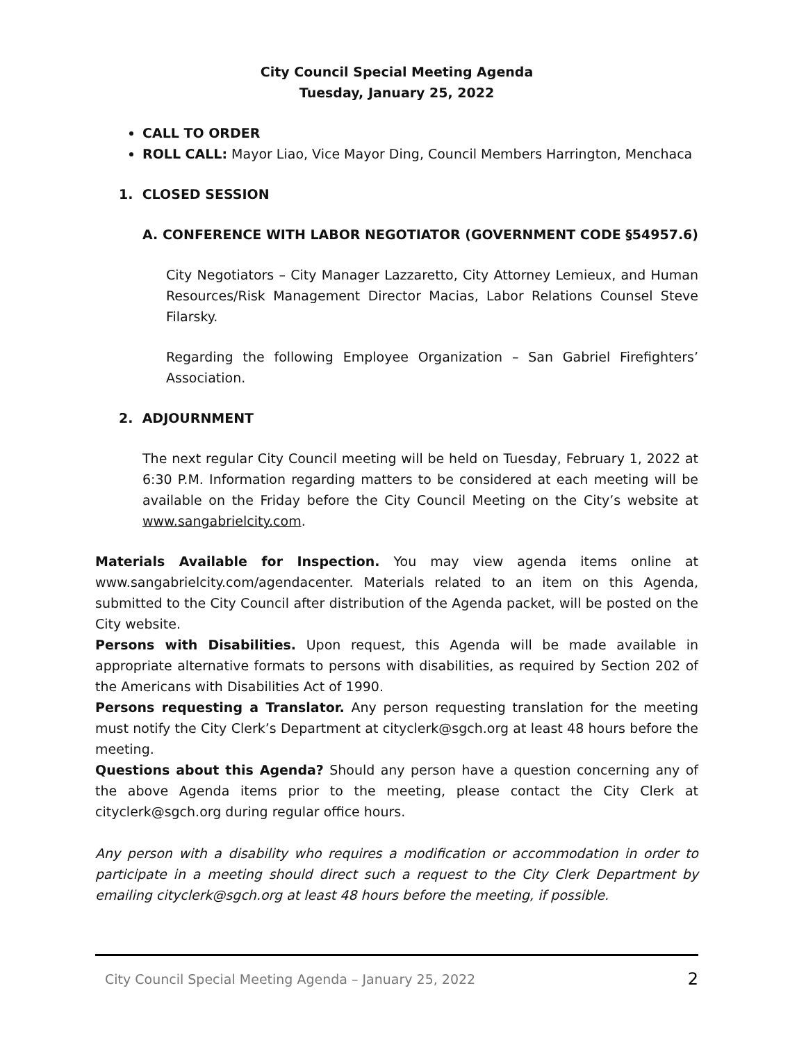City Council Special Meeting Agenda
Tuesday, January 25, 2022
CALL TO ORDER
ROLL CALL: Mayor Liao, Vice Mayor Ding, Council Members Harrington, Menchaca
1. CLOSED SESSION
A. CONFERENCE WITH LABOR NEGOTIATOR (GOVERNMENT CODE §54957.6)
City Negotiators – City Manager Lazzaretto, City Attorney Lemieux, and Human Resources/Risk Management Director Macias, Labor Relations Counsel Steve Filarsky.
Regarding the following Employee Organization – San Gabriel Firefighters’ Association.
2. ADJOURNMENT
The next regular City Council meeting will be held on Tuesday, February 1, 2022 at 6:30 P.M. Information regarding matters to be considered at each meeting will be available on the Friday before the City Council Meeting on the City’s website at www.sangabrielcity.com.
Materials Available for Inspection. You may view agenda items online at www.sangabrielcity.com/agendacenter. Materials related to an item on this Agenda, submitted to the City Council after distribution of the Agenda packet, will be posted on the City website.
Persons with Disabilities. Upon request, this Agenda will be made available in appropriate alternative formats to persons with disabilities, as required by Section 202 of the Americans with Disabilities Act of 1990.
Persons requesting a Translator. Any person requesting translation for the meeting must notify the City Clerk’s Department at cityclerk@sgch.org at least 48 hours before the meeting.
Questions about this Agenda? Should any person have a question concerning any of the above Agenda items prior to the meeting, please contact the City Clerk at cityclerk@sgch.org during regular office hours.
Any person with a disability who requires a modification or accommodation in order to participate in a meeting should direct such a request to the City Clerk Department by emailing cityclerk@sgch.org at least 48 hours before the meeting, if possible.
City Council Special Meeting Agenda – January 25, 2022 2